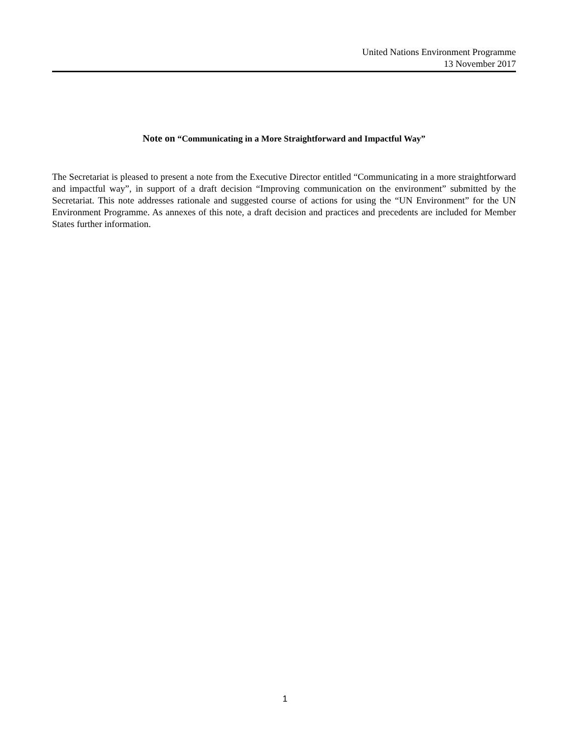United Nations Environment Programme
13 November 2017
Note on “Communicating in a More Straightforward and Impactful Way”
The Secretariat is pleased to present a note from the Executive Director entitled “Communicating in a more straightforward and impactful way”, in support of a draft decision “Improving communication on the environment” submitted by the Secretariat. This note addresses rationale and suggested course of actions for using the “UN Environment” for the UN Environment Programme. As annexes of this note, a draft decision and practices and precedents are included for Member States further information.
1